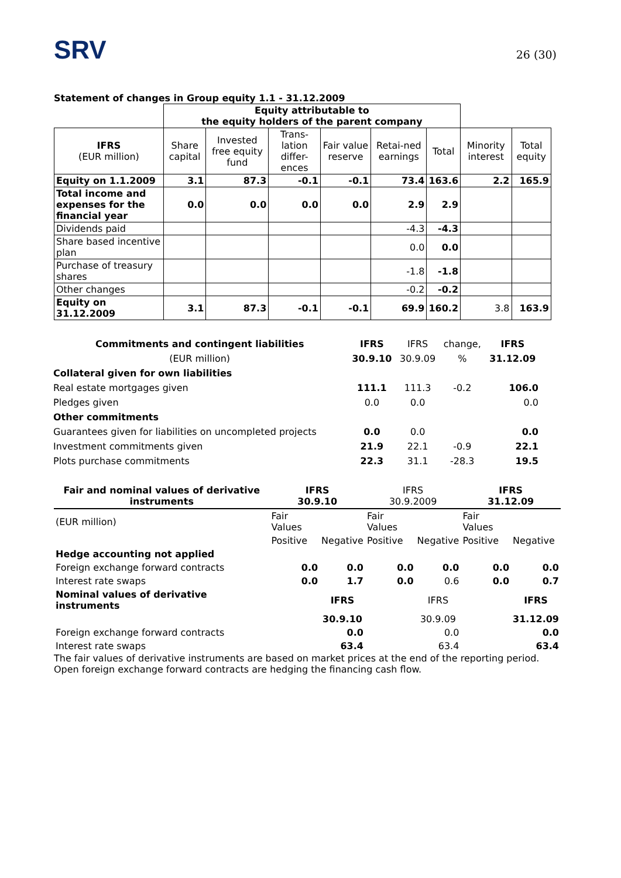SRV
26 (30)
Statement of changes in Group equity 1.1 - 31.12.2009
| | Equity attributable to the equity holders of the parent company | | | | | | | |
| IFRS (EUR million) | Share capital | Invested free equity fund | Trans-lation differ-ences | Fair value reserve | Retai-ned earnings | Total | Minority interest | Total equity |
| Equity on 1.1.2009 | 3.1 | 87.3 | -0.1 | -0.1 | 73.4 | 163.6 | 2.2 | 165.9 |
| Total income and expenses for the financial year | 0.0 | 0.0 | 0.0 | 0.0 | 2.9 | 2.9 | | |
| Dividends paid | | | | | -4.3 | -4.3 | | |
| Share based incentive plan | | | | | 0.0 | 0.0 | | |
| Purchase of treasury shares | | | | | -1.8 | -1.8 | | |
| Other changes | | | | | -0.2 | -0.2 | | |
| Equity on 31.12.2009 | 3.1 | 87.3 | -0.1 | -0.1 | 69.9 | 160.2 | 3.8 | 163.9 |
| Commitments and contingent liabilities | IFRS | IFRS | change, | IFRS |
| (EUR million) | 30.9.10 | 30.9.09 | % | 31.12.09 |
| Collateral given for own liabilities | | | | |
| Real estate mortgages given | 111.1 | 111.3 | -0.2 | 106.0 |
| Pledges given | 0.0 | 0.0 | | 0.0 |
| Other commitments | | | | |
| Guarantees given for liabilities on uncompleted projects | 0.0 | 0.0 | | 0.0 |
| Investment commitments given | 21.9 | 22.1 | -0.9 | 22.1 |
| Plots purchase commitments | 22.3 | 31.1 | -28.3 | 19.5 |
| Fair and nominal values of derivative instruments | IFRS 30.9.10 | | IFRS 30.9.2009 | | IFRS 31.12.09 | |
| (EUR million) | Fair Values | | Fair Values | | Fair Values | |
| | Positive | Negative | Positive | Negative | Positive | Negative |
| Hedge accounting not applied | | | | | | |
| Foreign exchange forward contracts | 0.0 | 0.0 | 0.0 | 0.0 | 0.0 | 0.0 |
| Interest rate swaps | 0.0 | 1.7 | 0.0 | 0.6 | 0.0 | 0.7 |
| Nominal values of derivative instruments | | IFRS | | IFRS | | IFRS |
| | | 30.9.10 | | 30.9.09 | | 31.12.09 |
| Foreign exchange forward contracts | | 0.0 | | 0.0 | | 0.0 |
| Interest rate swaps | | 63.4 | | 63.4 | | 63.4 |
The fair values of derivative instruments are based on market prices at the end of the reporting period.
Open foreign exchange forward contracts are hedging the financing cash flow.